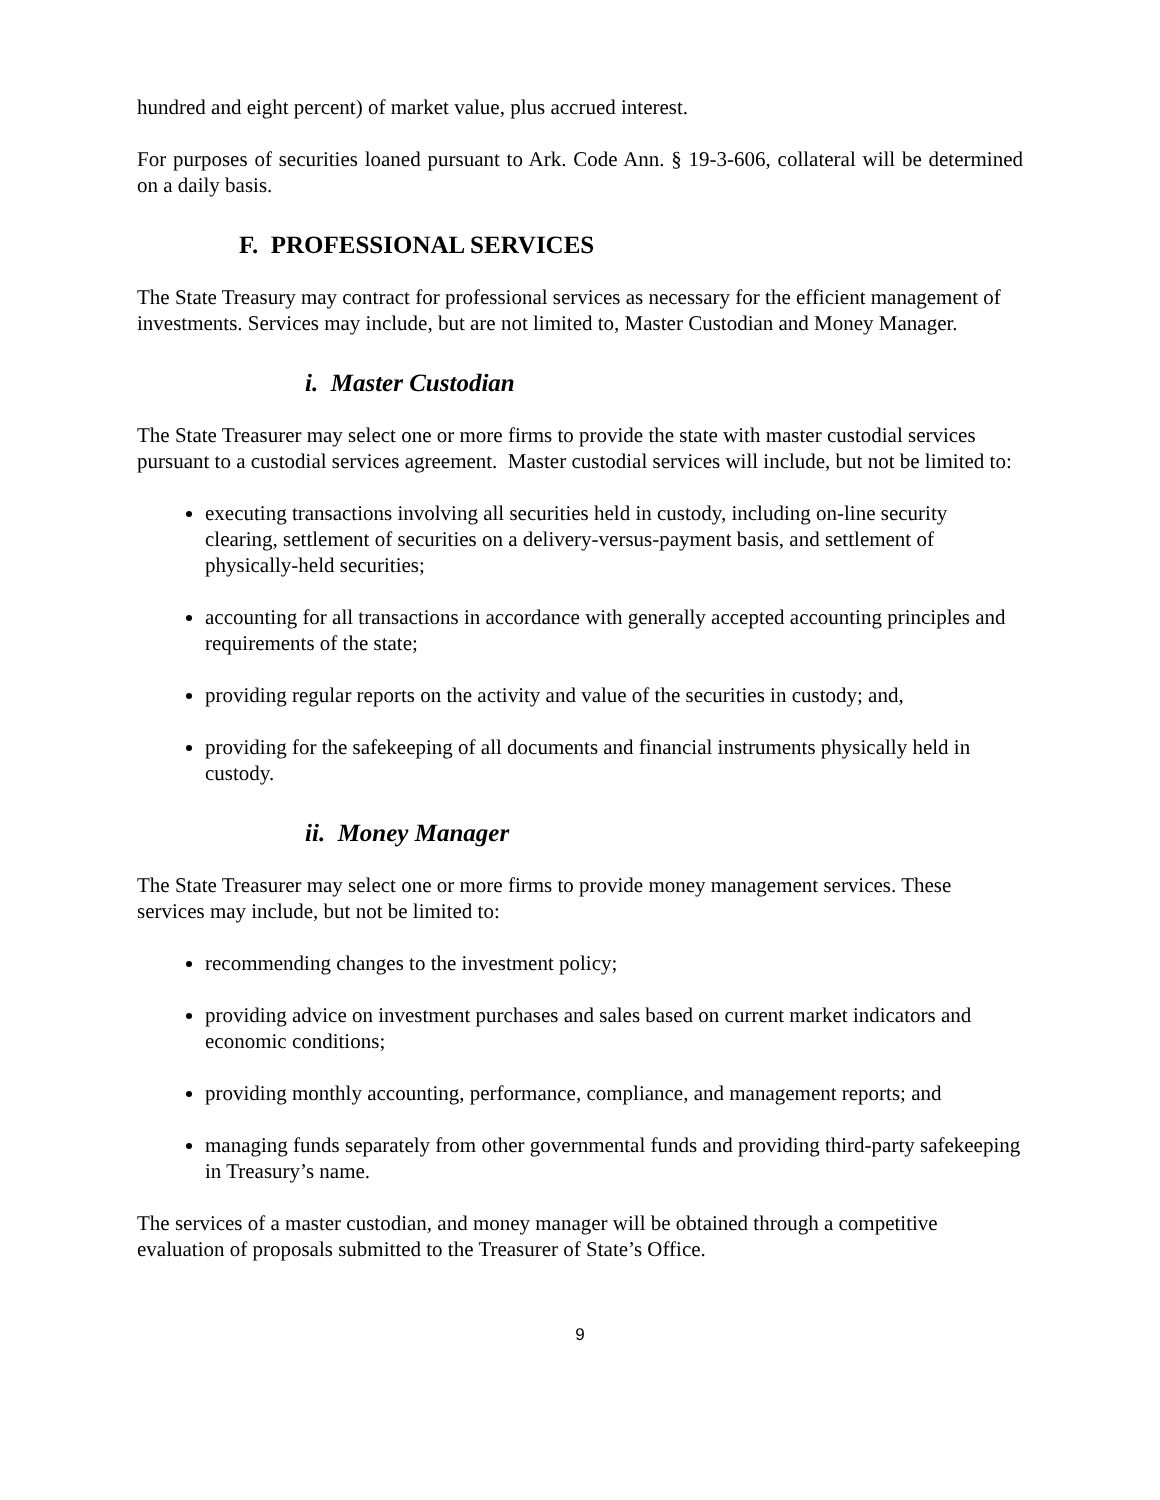hundred and eight percent) of market value, plus accrued interest.
For purposes of securities loaned pursuant to Ark. Code Ann. § 19-3-606, collateral will be determined on a daily basis.
F. PROFESSIONAL SERVICES
The State Treasury may contract for professional services as necessary for the efficient management of investments. Services may include, but are not limited to, Master Custodian and Money Manager.
i. Master Custodian
The State Treasurer may select one or more firms to provide the state with master custodial services pursuant to a custodial services agreement. Master custodial services will include, but not be limited to:
executing transactions involving all securities held in custody, including on-line security clearing, settlement of securities on a delivery-versus-payment basis, and settlement of physically-held securities;
accounting for all transactions in accordance with generally accepted accounting principles and requirements of the state;
providing regular reports on the activity and value of the securities in custody; and,
providing for the safekeeping of all documents and financial instruments physically held in custody.
ii. Money Manager
The State Treasurer may select one or more firms to provide money management services. These services may include, but not be limited to:
recommending changes to the investment policy;
providing advice on investment purchases and sales based on current market indicators and economic conditions;
providing monthly accounting, performance, compliance, and management reports; and
managing funds separately from other governmental funds and providing third-party safekeeping in Treasury’s name.
The services of a master custodian, and money manager will be obtained through a competitive evaluation of proposals submitted to the Treasurer of State’s Office.
9